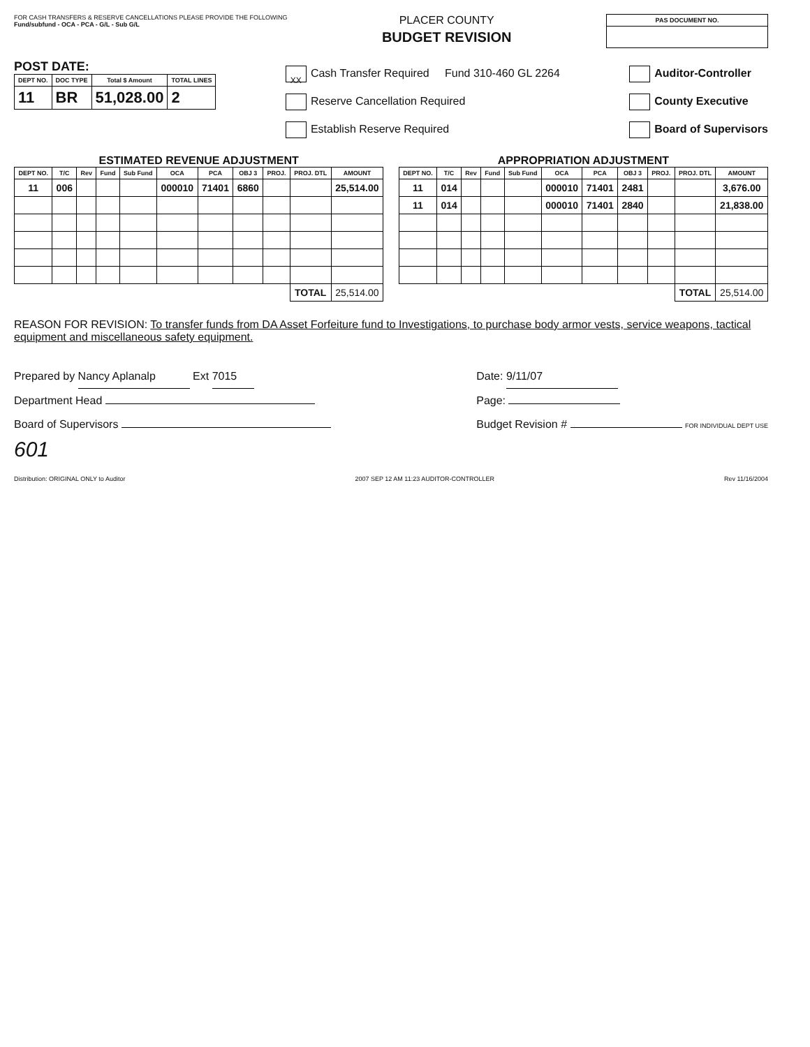FOR CASH TRANSFERS & RESERVE CANCELLATIONS PLEASE PROVIDE THE FOLLOWING
Fund/subfund - OCA - PCA - G/L - Sub G/L
PLACER COUNTY
BUDGET REVISION
| PAS DOCUMENT NO. |
| --- |
POST DATE:
| DEPT NO. | DOC TYPE | Total $ Amount | TOTAL LINES |
| --- | --- | --- | --- |
| 11 | BR | 51,028.00 | 2 |
XX Cash Transfer Required Fund 310-460 GL 2264
Reserve Cancellation Required
Establish Reserve Required
Auditor-Controller
County Executive
Board of Supervisors
ESTIMATED REVENUE ADJUSTMENT
| DEPT NO. | T/C | Rev | Fund | Sub Fund | OCA | PCA | OBJ 3 | PROJ. | PROJ. DTL | AMOUNT |
| --- | --- | --- | --- | --- | --- | --- | --- | --- | --- | --- |
| 11 | 006 | | | | 000010 | 71401 | 6860 | | | 25,514.00 |
| | | | | | | | | | TOTAL | 25,514.00 |
APPROPRIATION ADJUSTMENT
| DEPT NO. | T/C | Rev | Fund | Sub Fund | OCA | PCA | OBJ 3 | PROJ. | PROJ. DTL | AMOUNT |
| --- | --- | --- | --- | --- | --- | --- | --- | --- | --- | --- |
| 11 | 014 | | | | 000010 | 71401 | 2481 | | | 3,676.00 |
| 11 | 014 | | | | 000010 | 71401 | 2840 | | | 21,838.00 |
| | | | | | | | | | TOTAL | 25,514.00 |
REASON FOR REVISION: To transfer funds from DA Asset Forfeiture fund to Investigations, to purchase body armor vests, service weapons, tactical equipment and miscellaneous safety equipment.
Prepared by Nancy Aplanalp Ext 7015
Department Head
Board of Supervisors
Date: 9/11/07
Page:
Budget Revision # FOR INDIVIDUAL DEPT USE
601
Distribution: ORIGINAL ONLY to Auditor 2007 SEP 12 AM 11:23 AUDITOR-CONTROLLER Rev 11/16/2004